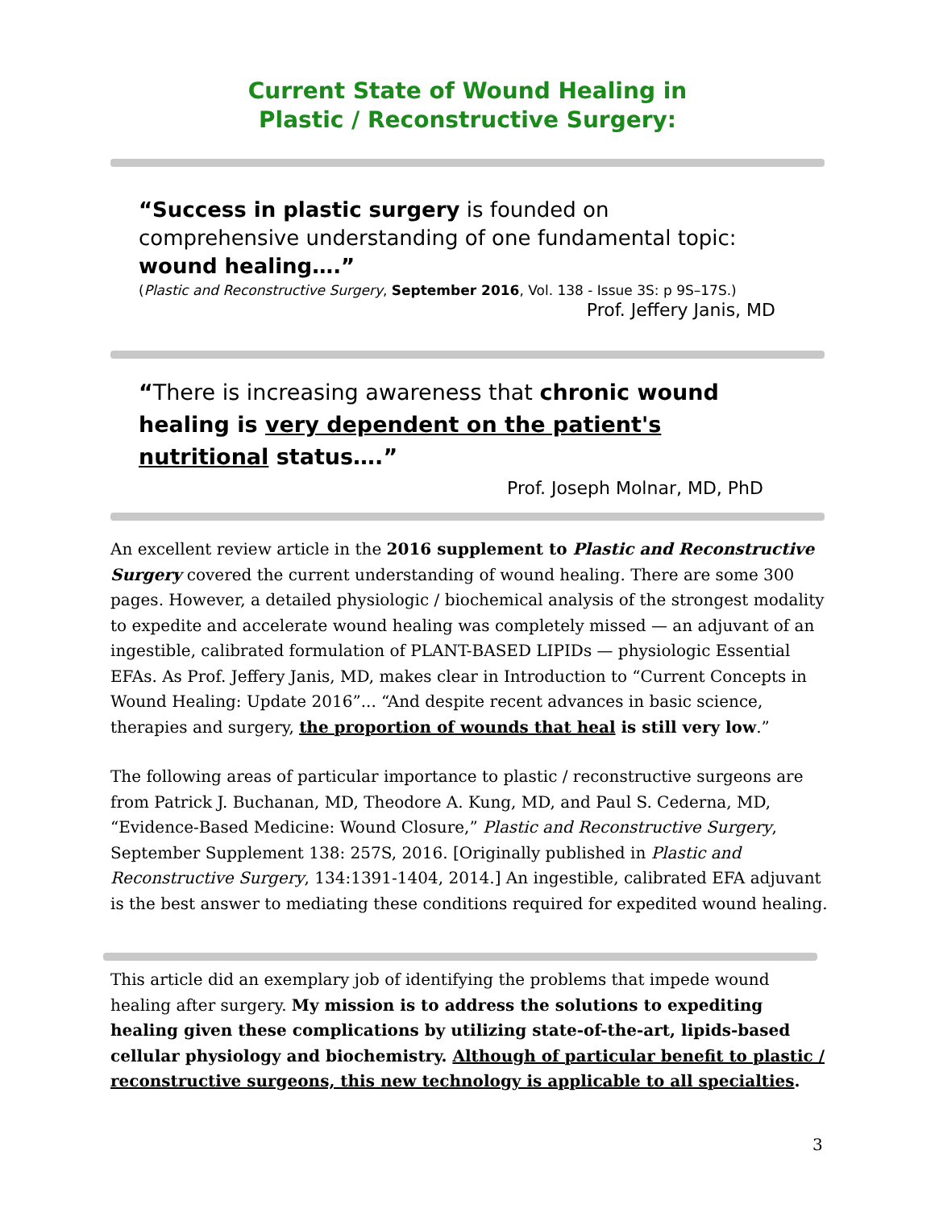Current State of Wound Healing in
Plastic / Reconstructive Surgery:
“Success in plastic surgery is founded on comprehensive understanding of one fundamental topic: wound healing….”
(Plastic and Reconstructive Surgery, September 2016, Vol. 138 - Issue 3S: p 9S–17S.)
Prof. Jeffery Janis, MD
“There is increasing awareness that chronic wound healing is very dependent on the patient's nutritional status….”
Prof. Joseph Molnar, MD, PhD
An excellent review article in the 2016 supplement to Plastic and Reconstructive Surgery covered the current understanding of wound healing. There are some 300 pages. However, a detailed physiologic / biochemical analysis of the strongest modality to expedite and accelerate wound healing was completely missed — an adjuvant of an ingestible, calibrated formulation of PLANT-BASED LIPIDs — physiologic Essential EFAs. As Prof. Jeffery Janis, MD, makes clear in Introduction to “Current Concepts in Wound Healing: Update 2016”... “And despite recent advances in basic science, therapies and surgery, the proportion of wounds that heal is still very low.”
The following areas of particular importance to plastic / reconstructive surgeons are from Patrick J. Buchanan, MD, Theodore A. Kung, MD, and Paul S. Cederna, MD, “Evidence-Based Medicine: Wound Closure,” Plastic and Reconstructive Surgery, September Supplement 138: 257S, 2016. [Originally published in Plastic and Reconstructive Surgery, 134:1391-1404, 2014.] An ingestible, calibrated EFA adjuvant is the best answer to mediating these conditions required for expedited wound healing.
This article did an exemplary job of identifying the problems that impede wound healing after surgery. My mission is to address the solutions to expediting healing given these complications by utilizing state-of-the-art, lipids-based cellular physiology and biochemistry. Although of particular benefit to plastic / reconstructive surgeons, this new technology is applicable to all specialties.
3